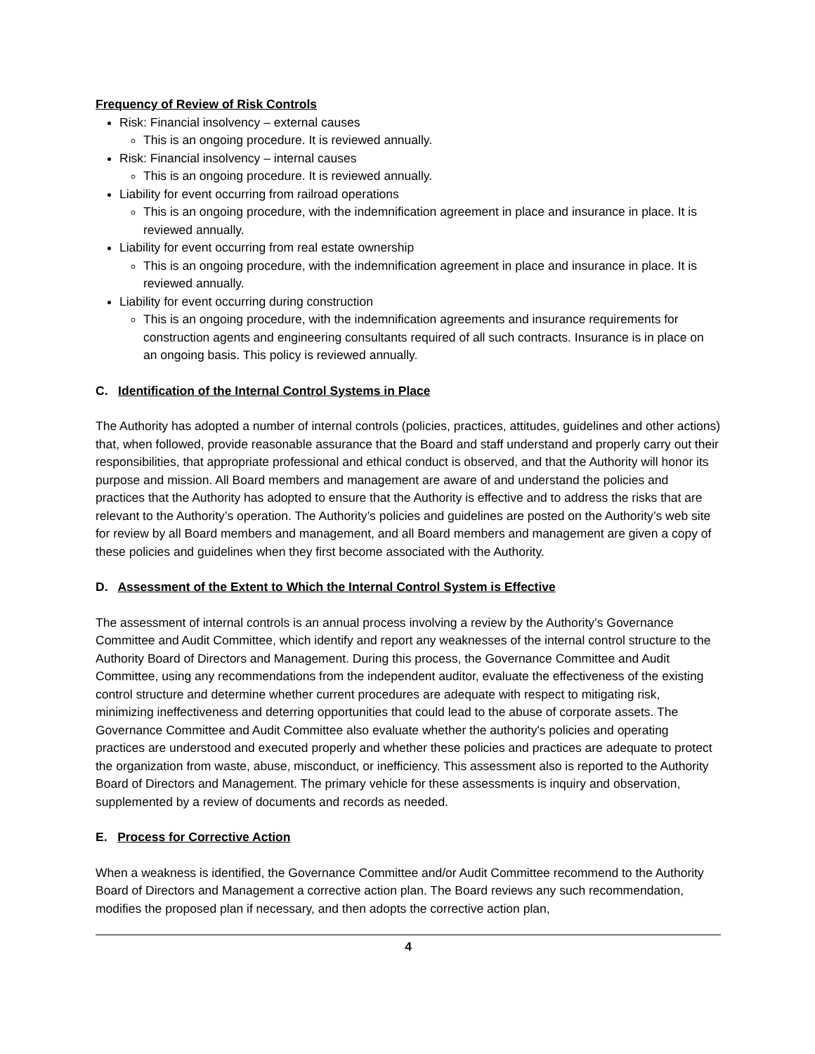Frequency of Review of Risk Controls
Risk: Financial insolvency – external causes
This is an ongoing procedure. It is reviewed annually.
Risk: Financial insolvency – internal causes
This is an ongoing procedure. It is reviewed annually.
Liability for event occurring from railroad operations
This is an ongoing procedure, with the indemnification agreement in place and insurance in place. It is reviewed annually.
Liability for event occurring from real estate ownership
This is an ongoing procedure, with the indemnification agreement in place and insurance in place. It is reviewed annually.
Liability for event occurring during construction
This is an ongoing procedure, with the indemnification agreements and insurance requirements for construction agents and engineering consultants required of all such contracts. Insurance is in place on an ongoing basis. This policy is reviewed annually.
C. Identification of the Internal Control Systems in Place
The Authority has adopted a number of internal controls (policies, practices, attitudes, guidelines and other actions) that, when followed, provide reasonable assurance that the Board and staff understand and properly carry out their responsibilities, that appropriate professional and ethical conduct is observed, and that the Authority will honor its purpose and mission. All Board members and management are aware of and understand the policies and practices that the Authority has adopted to ensure that the Authority is effective and to address the risks that are relevant to the Authority’s operation. The Authority’s policies and guidelines are posted on the Authority’s web site for review by all Board members and management, and all Board members and management are given a copy of these policies and guidelines when they first become associated with the Authority.
D. Assessment of the Extent to Which the Internal Control System is Effective
The assessment of internal controls is an annual process involving a review by the Authority’s Governance Committee and Audit Committee, which identify and report any weaknesses of the internal control structure to the Authority Board of Directors and Management. During this process, the Governance Committee and Audit Committee, using any recommendations from the independent auditor, evaluate the effectiveness of the existing control structure and determine whether current procedures are adequate with respect to mitigating risk, minimizing ineffectiveness and deterring opportunities that could lead to the abuse of corporate assets. The Governance Committee and Audit Committee also evaluate whether the authority's policies and operating practices are understood and executed properly and whether these policies and practices are adequate to protect the organization from waste, abuse, misconduct, or inefficiency. This assessment also is reported to the Authority Board of Directors and Management. The primary vehicle for these assessments is inquiry and observation, supplemented by a review of documents and records as needed.
E. Process for Corrective Action
When a weakness is identified, the Governance Committee and/or Audit Committee recommend to the Authority Board of Directors and Management a corrective action plan. The Board reviews any such recommendation, modifies the proposed plan if necessary, and then adopts the corrective action plan,
4